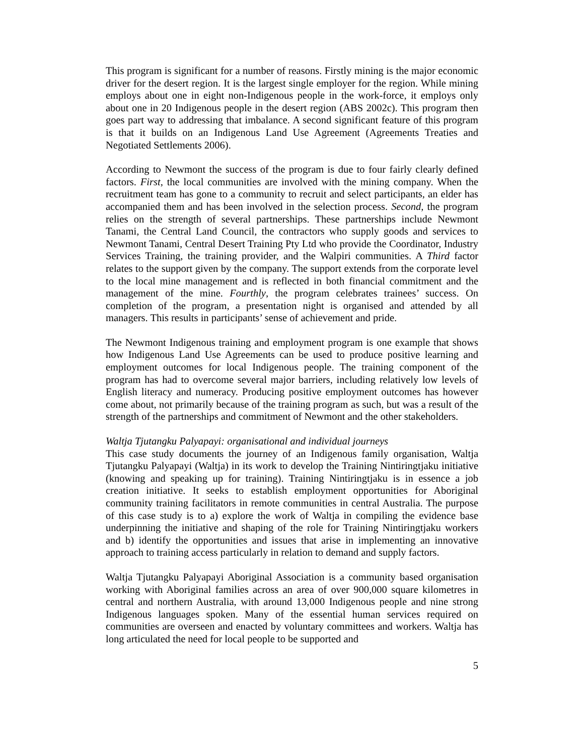This program is significant for a number of reasons. Firstly mining is the major economic driver for the desert region. It is the largest single employer for the region. While mining employs about one in eight non-Indigenous people in the work-force, it employs only about one in 20 Indigenous people in the desert region (ABS 2002c). This program then goes part way to addressing that imbalance. A second significant feature of this program is that it builds on an Indigenous Land Use Agreement (Agreements Treaties and Negotiated Settlements 2006).
According to Newmont the success of the program is due to four fairly clearly defined factors. First, the local communities are involved with the mining company. When the recruitment team has gone to a community to recruit and select participants, an elder has accompanied them and has been involved in the selection process. Second, the program relies on the strength of several partnerships. These partnerships include Newmont Tanami, the Central Land Council, the contractors who supply goods and services to Newmont Tanami, Central Desert Training Pty Ltd who provide the Coordinator, Industry Services Training, the training provider, and the Walpiri communities. A Third factor relates to the support given by the company. The support extends from the corporate level to the local mine management and is reflected in both financial commitment and the management of the mine. Fourthly, the program celebrates trainees’ success. On completion of the program, a presentation night is organised and attended by all managers. This results in participants’ sense of achievement and pride.
The Newmont Indigenous training and employment program is one example that shows how Indigenous Land Use Agreements can be used to produce positive learning and employment outcomes for local Indigenous people. The training component of the program has had to overcome several major barriers, including relatively low levels of English literacy and numeracy. Producing positive employment outcomes has however come about, not primarily because of the training program as such, but was a result of the strength of the partnerships and commitment of Newmont and the other stakeholders.
Waltja Tjutangku Palyapayi: organisational and individual journeys
This case study documents the journey of an Indigenous family organisation, Waltja Tjutangku Palyapayi (Waltja) in its work to develop the Training Nintiringtjaku initiative (knowing and speaking up for training). Training Nintiringtjaku is in essence a job creation initiative. It seeks to establish employment opportunities for Aboriginal community training facilitators in remote communities in central Australia. The purpose of this case study is to a) explore the work of Waltja in compiling the evidence base underpinning the initiative and shaping of the role for Training Nintiringtjaku workers and b) identify the opportunities and issues that arise in implementing an innovative approach to training access particularly in relation to demand and supply factors.
Waltja Tjutangku Palyapayi Aboriginal Association is a community based organisation working with Aboriginal families across an area of over 900,000 square kilometres in central and northern Australia, with around 13,000 Indigenous people and nine strong Indigenous languages spoken. Many of the essential human services required on communities are overseen and enacted by voluntary committees and workers. Waltja has long articulated the need for local people to be supported and
5